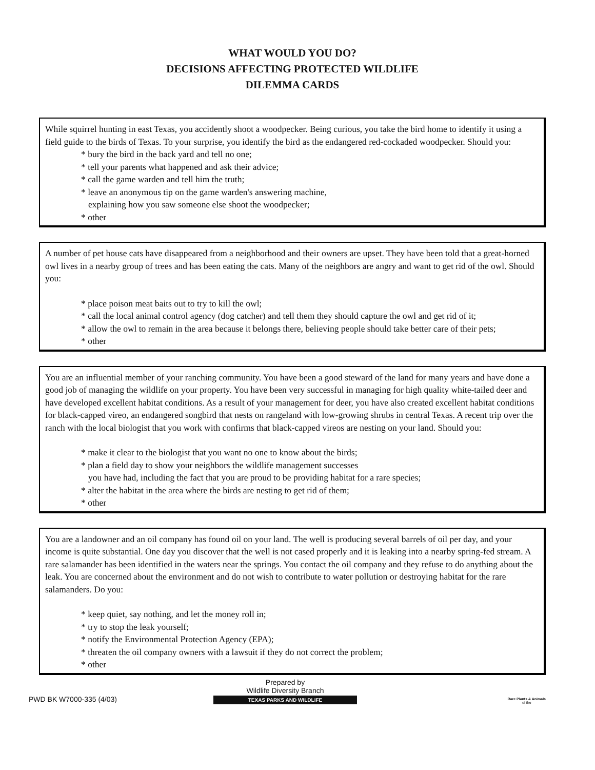WHAT WOULD YOU DO?
DECISIONS AFFECTING PROTECTED WILDLIFE
DILEMMA CARDS
While squirrel hunting in east Texas, you accidently shoot a woodpecker. Being curious, you take the bird home to identify it using a field guide to the birds of Texas. To your surprise, you identify the bird as the endangered red-cockaded woodpecker. Should you:
* bury the bird in the back yard and tell no one;
* tell your parents what happened and ask their advice;
* call the game warden and tell him the truth;
* leave an anonymous tip on the game warden's answering machine,
explaining how you saw someone else shoot the woodpecker;
* other
A number of pet house cats have disappeared from a neighborhood and their owners are upset. They have been told that a great-horned owl lives in a nearby group of trees and has been eating the cats. Many of the neighbors are angry and want to get rid of the owl. Should you:
* place poison meat baits out to try to kill the owl;
* call the local animal control agency (dog catcher) and tell them they should capture the owl and get rid of it;
* allow the owl to remain in the area because it belongs there, believing people should take better care of their pets;
* other
You are an influential member of your ranching community. You have been a good steward of the land for many years and have done a good job of managing the wildlife on your property. You have been very successful in managing for high quality white-tailed deer and have developed excellent habitat conditions. As a result of your management for deer, you have also created excellent habitat conditions for black-capped vireo, an endangered songbird that nests on rangeland with low-growing shrubs in central Texas. A recent trip over the ranch with the local biologist that you work with confirms that black-capped vireos are nesting on your land. Should you:
* make it clear to the biologist that you want no one to know about the birds;
* plan a field day to show your neighbors the wildlife management successes
you have had, including the fact that you are proud to be providing habitat for a rare species;
* alter the habitat in the area where the birds are nesting to get rid of them;
* other
You are a landowner and an oil company has found oil on your land. The well is producing several barrels of oil per day, and your income is quite substantial. One day you discover that the well is not cased properly and it is leaking into a nearby spring-fed stream. A rare salamander has been identified in the waters near the springs. You contact the oil company and they refuse to do anything about the leak. You are concerned about the environment and do not wish to contribute to water pollution or destroying habitat for the rare salamanders. Do you:
* keep quiet, say nothing, and let the money roll in;
* try to stop the leak yourself;
* notify the Environmental Protection Agency (EPA);
* threaten the oil company owners with a lawsuit if they do not correct the problem;
* other
PWD BK W7000-335 (4/03)
Prepared by
Wildlife Diversity Branch
TEXAS PARKS AND WILDLIFE
Rare Plants & Animals
of the